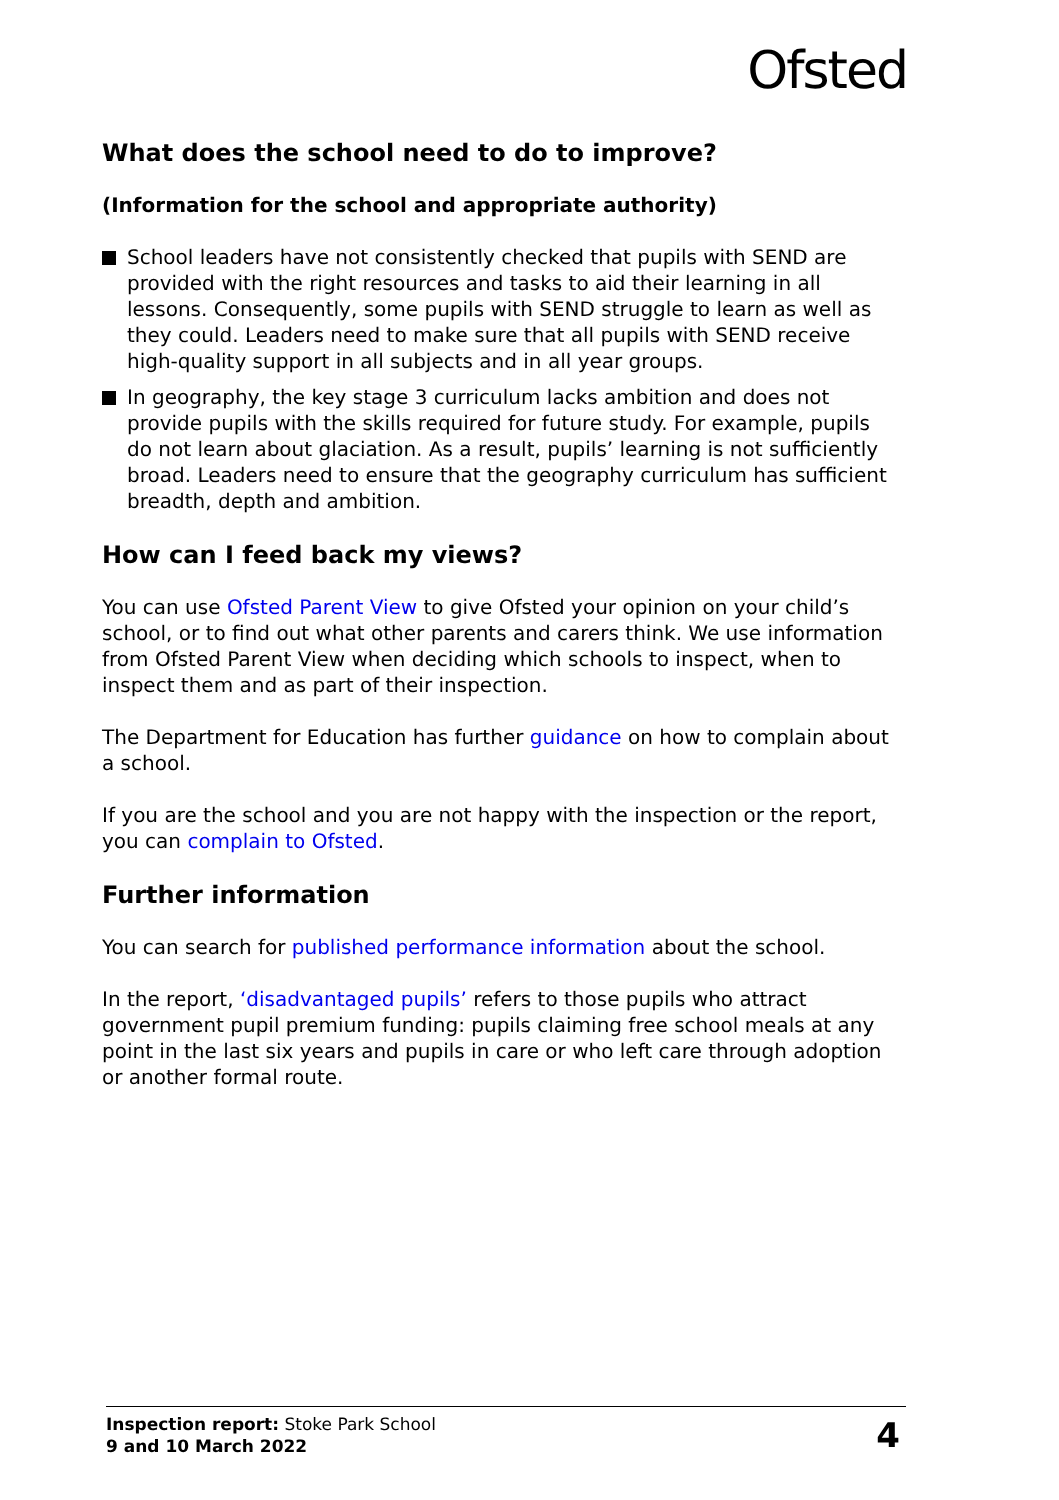Ofsted
What does the school need to do to improve?
(Information for the school and appropriate authority)
School leaders have not consistently checked that pupils with SEND are provided with the right resources and tasks to aid their learning in all lessons. Consequently, some pupils with SEND struggle to learn as well as they could. Leaders need to make sure that all pupils with SEND receive high-quality support in all subjects and in all year groups.
In geography, the key stage 3 curriculum lacks ambition and does not provide pupils with the skills required for future study. For example, pupils do not learn about glaciation. As a result, pupils’ learning is not sufficiently broad. Leaders need to ensure that the geography curriculum has sufficient breadth, depth and ambition.
How can I feed back my views?
You can use Ofsted Parent View to give Ofsted your opinion on your child’s school, or to find out what other parents and carers think. We use information from Ofsted Parent View when deciding which schools to inspect, when to inspect them and as part of their inspection.
The Department for Education has further guidance on how to complain about a school.
If you are the school and you are not happy with the inspection or the report, you can complain to Ofsted.
Further information
You can search for published performance information about the school.
In the report, ‘disadvantaged pupils’ refers to those pupils who attract government pupil premium funding: pupils claiming free school meals at any point in the last six years and pupils in care or who left care through adoption or another formal route.
Inspection report: Stoke Park School
9 and 10 March 2022
4